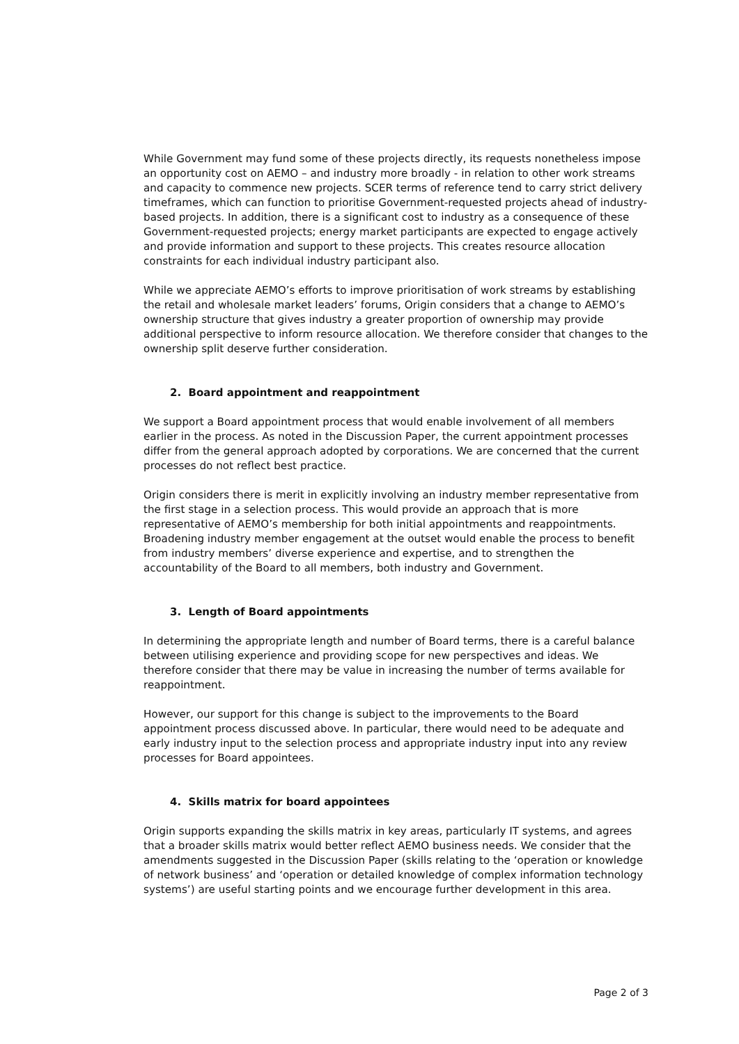While Government may fund some of these projects directly, its requests nonetheless impose an opportunity cost on AEMO – and industry more broadly - in relation to other work streams and capacity to commence new projects. SCER terms of reference tend to carry strict delivery timeframes, which can function to prioritise Government-requested projects ahead of industry-based projects. In addition, there is a significant cost to industry as a consequence of these Government-requested projects; energy market participants are expected to engage actively and provide information and support to these projects. This creates resource allocation constraints for each individual industry participant also.
While we appreciate AEMO’s efforts to improve prioritisation of work streams by establishing the retail and wholesale market leaders’ forums, Origin considers that a change to AEMO’s ownership structure that gives industry a greater proportion of ownership may provide additional perspective to inform resource allocation. We therefore consider that changes to the ownership split deserve further consideration.
2. Board appointment and reappointment
We support a Board appointment process that would enable involvement of all members earlier in the process. As noted in the Discussion Paper, the current appointment processes differ from the general approach adopted by corporations. We are concerned that the current processes do not reflect best practice.
Origin considers there is merit in explicitly involving an industry member representative from the first stage in a selection process. This would provide an approach that is more representative of AEMO’s membership for both initial appointments and reappointments. Broadening industry member engagement at the outset would enable the process to benefit from industry members’ diverse experience and expertise, and to strengthen the accountability of the Board to all members, both industry and Government.
3. Length of Board appointments
In determining the appropriate length and number of Board terms, there is a careful balance between utilising experience and providing scope for new perspectives and ideas. We therefore consider that there may be value in increasing the number of terms available for reappointment.
However, our support for this change is subject to the improvements to the Board appointment process discussed above. In particular, there would need to be adequate and early industry input to the selection process and appropriate industry input into any review processes for Board appointees.
4. Skills matrix for board appointees
Origin supports expanding the skills matrix in key areas, particularly IT systems, and agrees that a broader skills matrix would better reflect AEMO business needs. We consider that the amendments suggested in the Discussion Paper (skills relating to the ‘operation or knowledge of network business’ and ‘operation or detailed knowledge of complex information technology systems’) are useful starting points and we encourage further development in this area.
Page 2 of 3